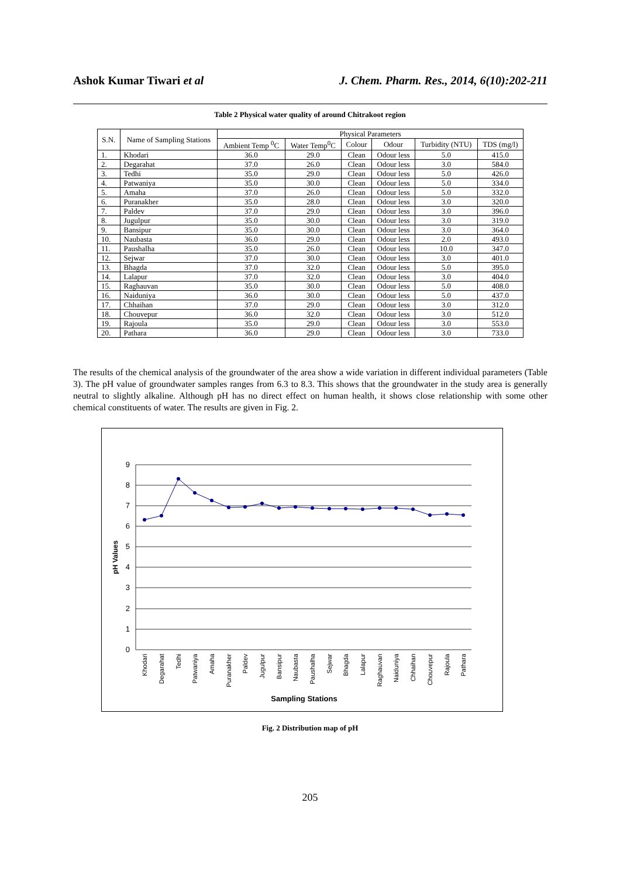Ashok Kumar Tiwari et al J. Chem. Pharm. Res., 2014, 6(10):202-211
Table 2 Physical water quality of around Chitrakoot region
| S.N. | Name of Sampling Stations | Physical Parameters | | | | | |
| --- | --- | --- | --- | --- | --- | --- | --- |
| | | Ambient Temp <sup>0</sup>C | Water Temp<sup>0</sup>C | Colour | Odour | Turbidity (NTU) | TDS (mg/l) |
| 1. | Khodari | 36.0 | 29.0 | Clean | Odour less | 5.0 | 415.0 |
| 2. | Degarahat | 37.0 | 26.0 | Clean | Odour less | 3.0 | 584.0 |
| 3. | Tedhi | 35.0 | 29.0 | Clean | Odour less | 5.0 | 426.0 |
| 4. | Patwaniya | 35.0 | 30.0 | Clean | Odour less | 5.0 | 334.0 |
| 5. | Amaha | 37.0 | 26.0 | Clean | Odour less | 5.0 | 332.0 |
| 6. | Puranakher | 35.0 | 28.0 | Clean | Odour less | 3.0 | 320.0 |
| 7. | Paldev | 37.0 | 29.0 | Clean | Odour less | 3.0 | 396.0 |
| 8. | Jugulpur | 35.0 | 30.0 | Clean | Odour less | 3.0 | 319.0 |
| 9. | Bansipur | 35.0 | 30.0 | Clean | Odour less | 3.0 | 364.0 |
| 10. | Naubasta | 36.0 | 29.0 | Clean | Odour less | 2.0 | 493.0 |
| 11. | Paushalha | 35.0 | 26.0 | Clean | Odour less | 10.0 | 347.0 |
| 12. | Sejwar | 37.0 | 30.0 | Clean | Odour less | 3.0 | 401.0 |
| 13. | Bhagda | 37.0 | 32.0 | Clean | Odour less | 5.0 | 395.0 |
| 14. | Lalapur | 37.0 | 32.0 | Clean | Odour less | 3.0 | 404.0 |
| 15. | Raghauvan | 35.0 | 30.0 | Clean | Odour less | 5.0 | 408.0 |
| 16. | Naiduniya | 36.0 | 30.0 | Clean | Odour less | 5.0 | 437.0 |
| 17. | Chhaihan | 37.0 | 29.0 | Clean | Odour less | 3.0 | 312.0 |
| 18. | Chouvepur | 36.0 | 32.0 | Clean | Odour less | 3.0 | 512.0 |
| 19. | Rajoula | 35.0 | 29.0 | Clean | Odour less | 3.0 | 553.0 |
| 20. | Pathara | 36.0 | 29.0 | Clean | Odour less | 3.0 | 733.0 |
The results of the chemical analysis of the groundwater of the area show a wide variation in different individual parameters (Table 3). The pH value of groundwater samples ranges from 6.3 to 8.3. This shows that the groundwater in the study area is generally neutral to slightly alkaline. Although pH has no direct effect on human health, it shows close relationship with some other chemical constituents of water. The results are given in Fig. 2.
9
8
7
6
5
4
3
2
1
0
pH Values
Khodari
Degarahat
Tedhi
Patwaniya
Amaha
Puranakher
Paldev
Jugulpur
Bansipur
Naubasta
Paushalha
Sejwar
Bhagda
Lalapur
Raghauvan
Naiduniya
Chhaihan
Chouvepur
Rajoula
Pathara
Sampling Stations
Fig. 2 Distribution map of pH
205